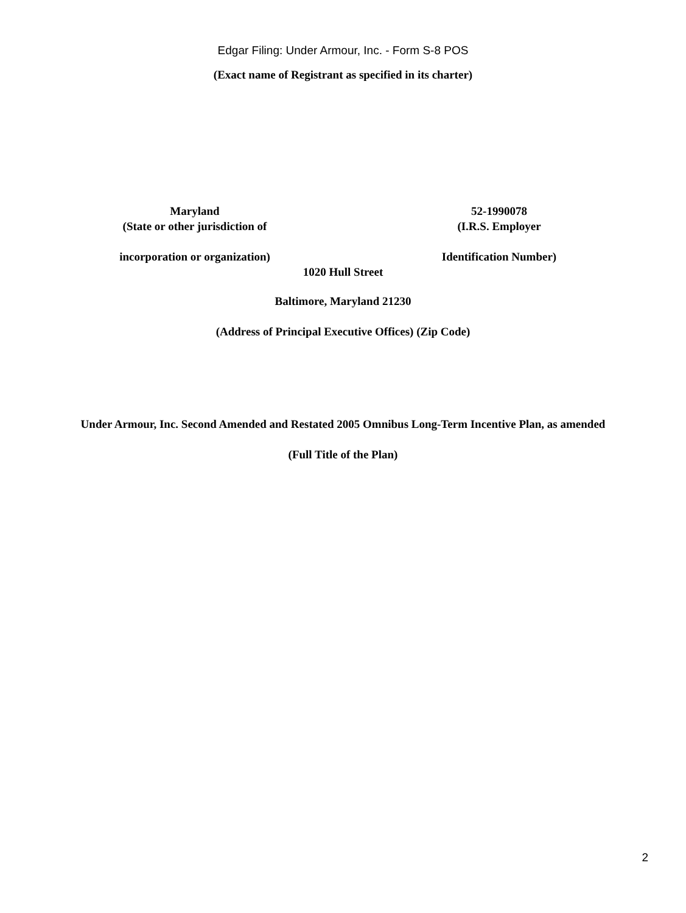Edgar Filing: Under Armour, Inc. - Form S-8 POS
(Exact name of Registrant as specified in its charter)
Maryland
(State or other jurisdiction of
incorporation or organization)
52-1990078
(I.R.S. Employer
Identification Number)
1020 Hull Street
Baltimore, Maryland 21230
(Address of Principal Executive Offices) (Zip Code)
Under Armour, Inc. Second Amended and Restated 2005 Omnibus Long-Term Incentive Plan, as amended
(Full Title of the Plan)
2